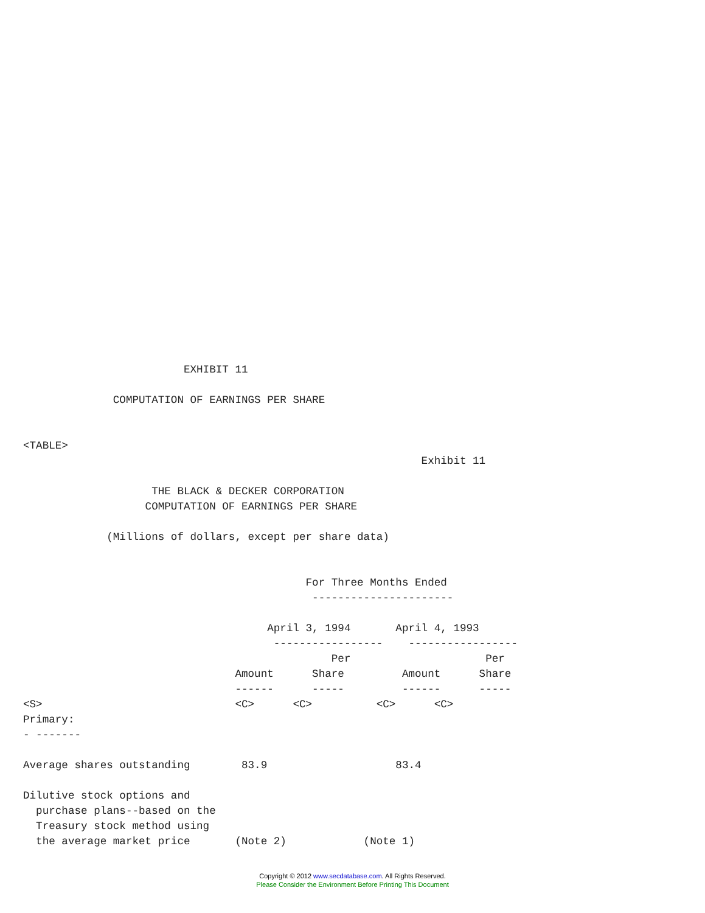EXHIBIT 11

              COMPUTATION OF EARNINGS PER SHARE


<TABLE>
                                                              Exhibit 11

                    THE BLACK & DECKER CORPORATION
                   COMPUTATION OF EARNINGS PER SHARE

             (Millions of dollars, except per share data)


                                            For Three Months Ended
                                             ----------------------

                                      April 3, 1994       April 4, 1993
                                       -----------------    -----------------
                                                Per                     Per
                                 Amount      Share         Amount      Share
                                 ------      -----         ------      -----
<S>                              <C>      <C>          <C>      <C>
Primary:
- -------

Average shares outstanding        83.9                    83.4

Dilutive stock options and
  purchase plans--based on the
  Treasury stock method using
  the average market price       (Note 2)            (Note 1)
Copyright © 2012 www.secdatabase.com. All Rights Reserved.
Please Consider the Environment Before Printing This Document